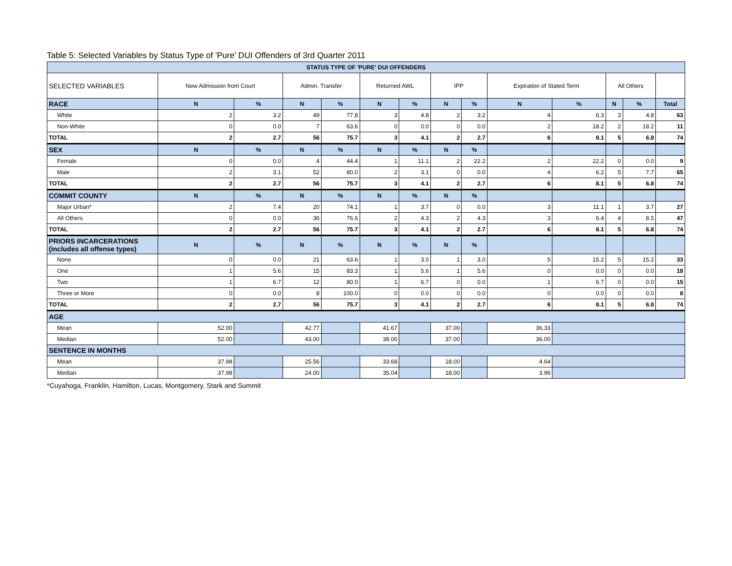Table 5: Selected Variables by Status Type of 'Pure' DUI Offenders of 3rd Quarter 2011
| STATUS TYPE OF 'PURE' DUI OFFENDERS | | | | | | | | | | | | | |
| SELECTED VARIABLES | New Admission from Court | | Admin. Transfer | | Returned AWL | | IPP | | Expiration of Stated Term | | All Others | | |
| RACE | N | % | N | % | N | % | N | % | N | % | N | % | Total |
| White | 2 | 3.2 | 49 | 77.8 | 3 | 4.8 | 2 | 3.2 | 4 | 6.3 | 3 | 4.8 | 63 |
| Non-White | 0 | 0.0 | 7 | 63.6 | 0 | 0.0 | 0 | 0.0 | 2 | 18.2 | 2 | 18.2 | 11 |
| TOTAL | 2 | 2.7 | 56 | 75.7 | 3 | 4.1 | 2 | 2.7 | 6 | 8.1 | 5 | 6.8 | 74 |
| SEX | N | % | N | % | N | % | N | % | | | | | |
| Female | 0 | 0.0 | 4 | 44.4 | 1 | 11.1 | 2 | 22.2 | 2 | 22.2 | 0 | 0.0 | 9 |
| Male | 2 | 3.1 | 52 | 80.0 | 2 | 3.1 | 0 | 0.0 | 4 | 6.2 | 5 | 7.7 | 65 |
| TOTAL | 2 | 2.7 | 56 | 75.7 | 3 | 4.1 | 2 | 2.7 | 6 | 8.1 | 5 | 6.8 | 74 |
| COMMIT COUNTY | N | % | N | % | N | % | N | % | | | | | |
| Major Urban* | 2 | 7.4 | 20 | 74.1 | 1 | 3.7 | 0 | 0.0 | 3 | 11.1 | 1 | 3.7 | 27 |
| All Others | 0 | 0.0 | 36 | 76.6 | 2 | 4.3 | 2 | 4.3 | 3 | 6.4 | 4 | 8.5 | 47 |
| TOTAL | 2 | 2.7 | 56 | 75.7 | 3 | 4.1 | 2 | 2.7 | 6 | 8.1 | 5 | 6.8 | 74 |
| PRIORS INCARCERATIONS (includes all offense types) | N | % | N | % | N | % | N | % | | | | | |
| None | 0 | 0.0 | 21 | 63.6 | 1 | 3.0 | 1 | 3.0 | 5 | 15.2 | 5 | 15.2 | 33 |
| One | 1 | 5.6 | 15 | 83.3 | 1 | 5.6 | 1 | 5.6 | 0 | 0.0 | 0 | 0.0 | 18 |
| Two | 1 | 6.7 | 12 | 80.0 | 1 | 6.7 | 0 | 0.0 | 1 | 6.7 | 0 | 0.0 | 15 |
| Three or More | 0 | 0.0 | 8 | 100.0 | 0 | 0.0 | 0 | 0.0 | 0 | 0.0 | 0 | 0.0 | 8 |
| TOTAL | 2 | 2.7 | 56 | 75.7 | 3 | 4.1 | 2 | 2.7 | 6 | 8.1 | 5 | 6.8 | 74 |
| AGE | | | | | | | | | | | | | |
| Mean | 52.00 | | 42.77 | | 41.67 | | 37.00 | | 36.33 | | | | |
| Median | 52.00 | | 43.00 | | 38.00 | | 37.00 | | 36.00 | | | | |
| SENTENCE IN MONTHS | | | | | | | | | | | | | |
| Mean | 37.98 | | 25.56 | | 33.68 | | 18.00 | | 4.64 | | | | |
| Median | 37.98 | | 24.00 | | 35.04 | | 18.00 | | 3.96 | | | | |
*Cuyahoga, Franklin, Hamilton, Lucas, Montgomery, Stark and Summit